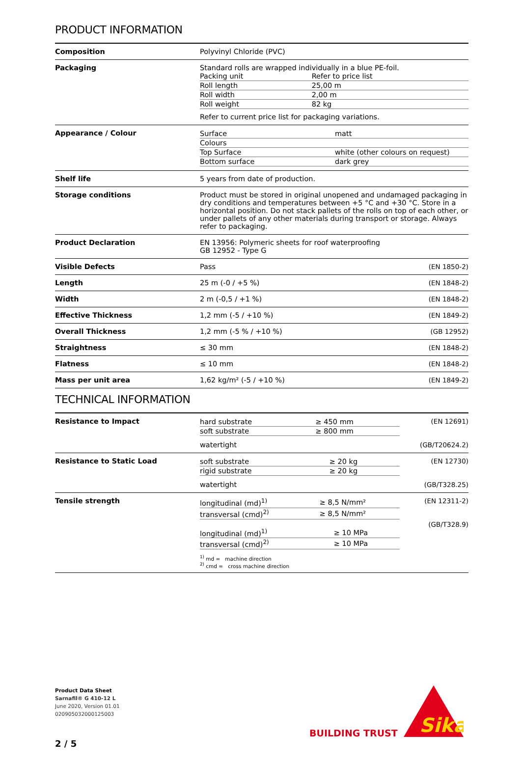PRODUCT INFORMATION
| Composition | Polyvinyl Chloride (PVC) | |
| Packaging | Standard rolls are wrapped individually in a blue PE-foil. / Packing unit / Refer to price list / / Roll length / 25,00 m / / Roll width / 2,00 m / / Roll weight / 82 kg / Refer to current price list for packaging variations. | |
| Appearance / Colour | / Surface / matt / / Colours / / / Top Surface / white (other colours on request) / / Bottom surface / dark grey / | |
| Shelf life | 5 years from date of production. | |
| Storage conditions | Product must be stored in original unopened and undamaged packaging in dry conditions and temperatures between +5 °C and +30 °C. Store in a horizontal position. Do not stack pallets of the rolls on top of each other, or under pallets of any other materials during transport or storage. Always refer to packaging. | |
| Product Declaration | EN 13956: Polymeric sheets for roof waterproofing GB 12952 - Type G | |
| Visible Defects | Pass | (EN 1850-2) |
| Length | 25 m (-0 / +5 %) | (EN 1848-2) |
| Width | 2 m (-0,5 / +1 %) | (EN 1848-2) |
| Effective Thickness | 1,2 mm (-5 / +10 %) | (EN 1849-2) |
| Overall Thickness | 1,2 mm (-5 % / +10 %) | (GB 12952) |
| Straightness | ≤ 30 mm | (EN 1848-2) |
| Flatness | ≤ 10 mm | (EN 1848-2) |
| Mass per unit area | 1,62 kg/m² (-5 / +10 %) | (EN 1849-2) |
TECHNICAL INFORMATION
| Resistance to Impact | / hard substrate / ≥ 450 mm / / soft substrate / ≥ 800 mm / watertight | (EN 12691) (GB/T20624.2) |
| Resistance to Static Load | / soft substrate / ≥ 20 kg / / rigid substrate / ≥ 20 kg / watertight | (EN 12730) (GB/T328.25) |
| Tensile strength | / longitudinal (md)<sup>1)</sup> / ≥ 8,5 N/mm² / / transversal (cmd)<sup>2)</sup> / ≥ 8,5 N/mm² / / longitudinal (md)<sup>1)</sup> / ≥ 10 MPa / / transversal (cmd)<sup>2)</sup> / ≥ 10 MPa / <sup>1)</sup> md = machine direction <sup>2)</sup> cmd = cross machine direction | (EN 12311-2) (GB/T328.9) |
Product Data Sheet
Sarnafil® G 410-12 L
June 2020, Version 01.01
020905032000125003
2 / 5
BUILDING TRUST
Sika